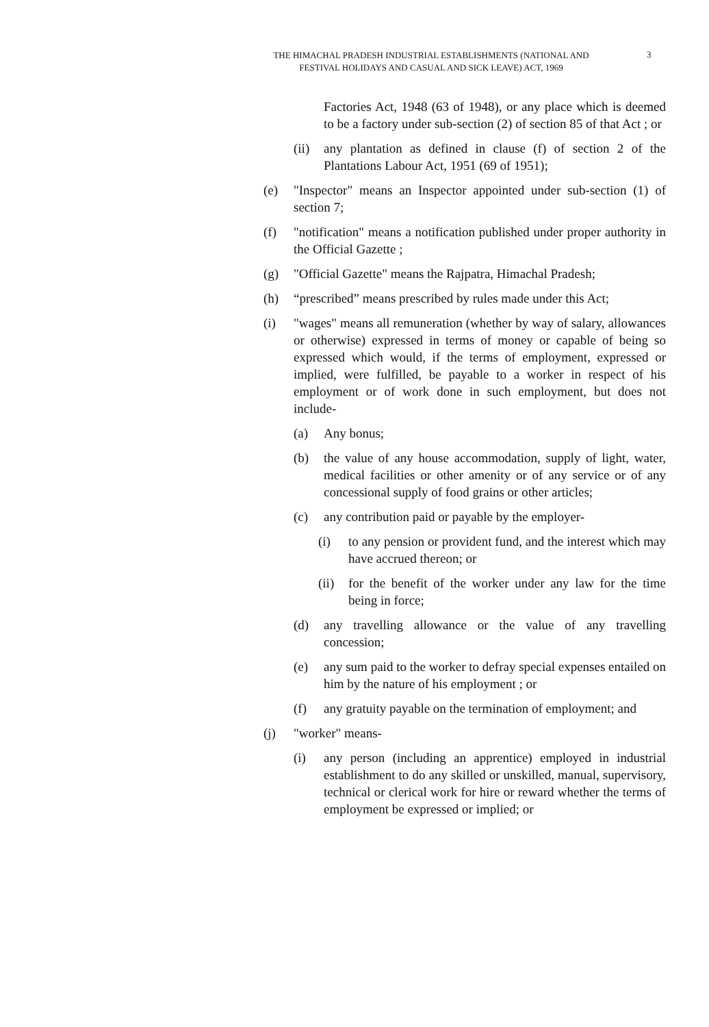THE HIMACHAL PRADESH INDUSTRIAL ESTABLISHMENTS (NATIONAL AND
FESTIVAL HOLIDAYS AND CASUAL AND SICK LEAVE) ACT, 1969
3
Factories Act, 1948 (63 of 1948), or any place which is deemed to be a factory under sub-section (2) of section 85 of that Act ; or
(ii) any plantation as defined in clause (f) of section 2 of the Plantations Labour Act, 1951 (69 of 1951);
(e) "Inspector" means an Inspector appointed under sub-section (1) of section 7;
(f) "notification" means a notification published under proper authority in the Official Gazette ;
(g) "Official Gazette" means the Rajpatra, Himachal Pradesh;
(h) “prescribed” means prescribed by rules made under this Act;
(i) "wages" means all remuneration (whether by way of salary, allowances or otherwise) expressed in terms of money or capable of being so expressed which would, if the terms of employment, expressed or implied, were fulfilled, be payable to a worker in respect of his employment or of work done in such employment, but does not include-
(a) Any bonus;
(b) the value of any house accommodation, supply of light, water, medical facilities or other amenity or of any service or of any concessional supply of food grains or other articles;
(c) any contribution paid or payable by the employer-
(i) to any pension or provident fund, and the interest which may have accrued thereon; or
(ii) for the benefit of the worker under any law for the time being in force;
(d) any travelling allowance or the value of any travelling concession;
(e) any sum paid to the worker to defray special expenses entailed on him by the nature of his employment ; or
(f) any gratuity payable on the termination of employment; and
(j) "worker" means-
(i) any person (including an apprentice) employed in industrial establishment to do any skilled or unskilled, manual, supervisory, technical or clerical work for hire or reward whether the terms of employment be expressed or implied; or